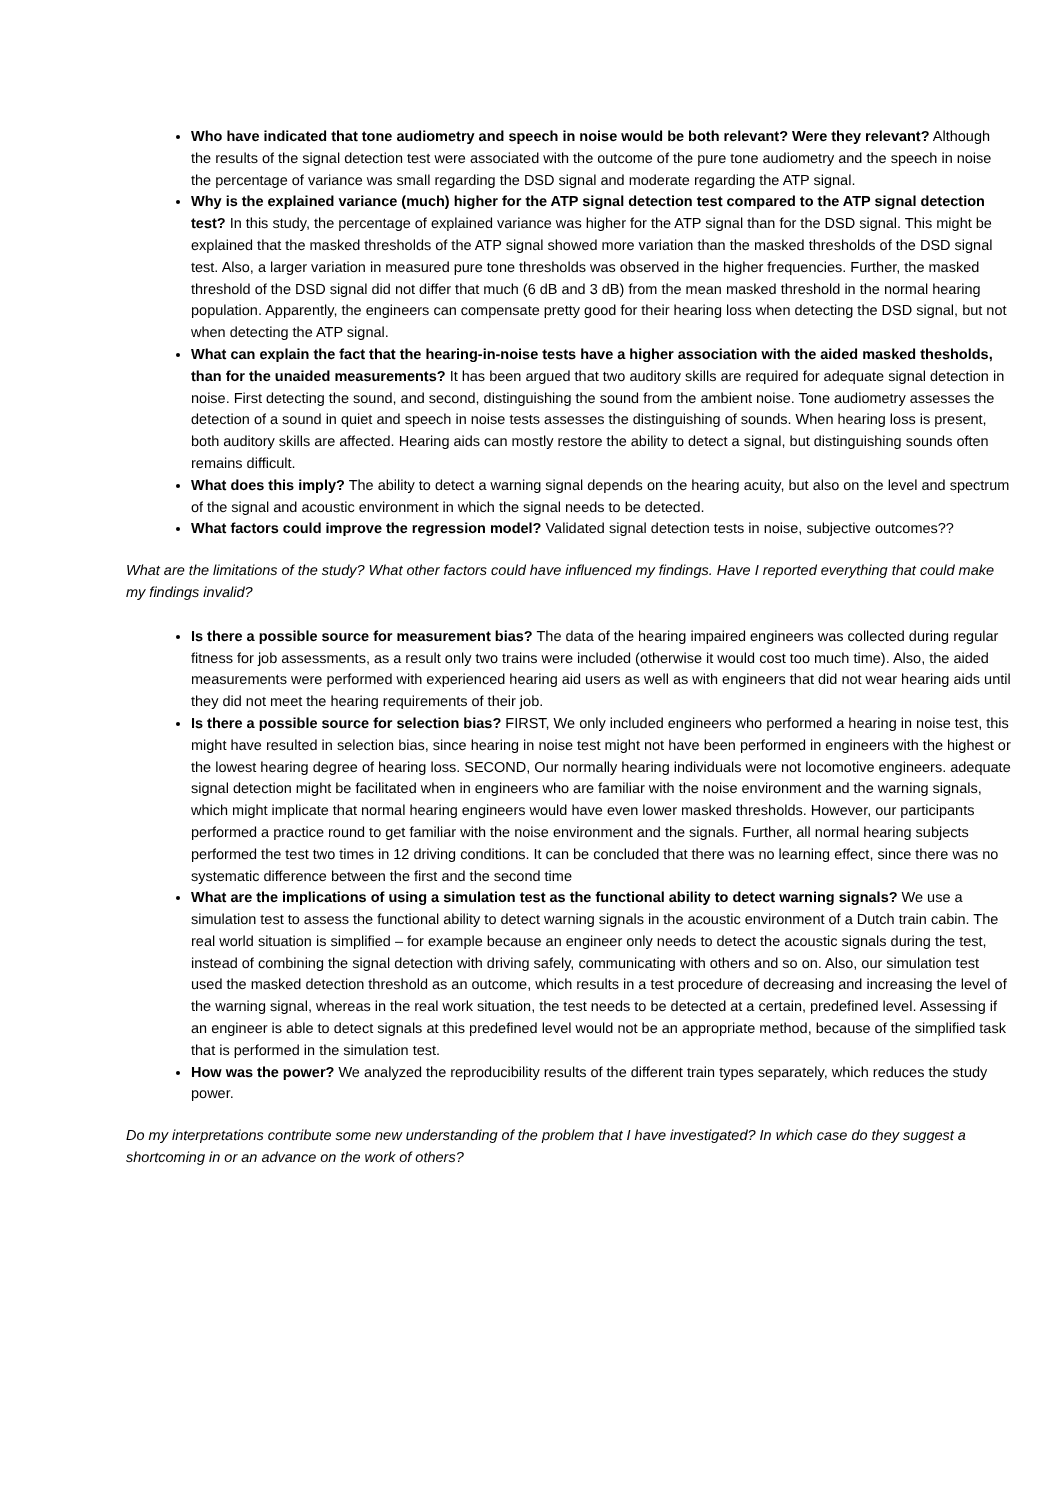Who have indicated that tone audiometry and speech in noise would be both relevant? Were they relevant? Although the results of the signal detection test were associated with the outcome of the pure tone audiometry and the speech in noise the percentage of variance was small regarding the DSD signal and moderate regarding the ATP signal.
Why is the explained variance (much) higher for the ATP signal detection test compared to the ATP signal detection test? In this study, the percentage of explained variance was higher for the ATP signal than for the DSD signal. This might be explained that the masked thresholds of the ATP signal showed more variation than the masked thresholds of the DSD signal test. Also, a larger variation in measured pure tone thresholds was observed in the higher frequencies. Further, the masked threshold of the DSD signal did not differ that much (6 dB and 3 dB) from the mean masked threshold in the normal hearing population. Apparently, the engineers can compensate pretty good for their hearing loss when detecting the DSD signal, but not when detecting the ATP signal.
What can explain the fact that the hearing-in-noise tests have a higher association with the aided masked thesholds, than for the unaided measurements? It has been argued that two auditory skills are required for adequate signal detection in noise. First detecting the sound, and second, distinguishing the sound from the ambient noise. Tone audiometry assesses the detection of a sound in quiet and speech in noise tests assesses the distinguishing of sounds. When hearing loss is present, both auditory skills are affected. Hearing aids can mostly restore the ability to detect a signal, but distinguishing sounds often remains difficult.
What does this imply? The ability to detect a warning signal depends on the hearing acuity, but also on the level and spectrum of the signal and acoustic environment in which the signal needs to be detected.
What factors could improve the regression model? Validated signal detection tests in noise, subjective outcomes??
What are the limitations of the study? What other factors could have influenced my findings. Have I reported everything that could make my findings invalid?
Is there a possible source for measurement bias? The data of the hearing impaired engineers was collected during regular fitness for job assessments, as a result only two trains were included (otherwise it would cost too much time). Also, the aided measurements were performed with experienced hearing aid users as well as with engineers that did not wear hearing aids until they did not meet the hearing requirements of their job.
Is there a possible source for selection bias? FIRST, We only included engineers who performed a hearing in noise test, this might have resulted in selection bias, since hearing in noise test might not have been performed in engineers with the highest or the lowest hearing degree of hearing loss. SECOND, Our normally hearing individuals were not locomotive engineers. adequate signal detection might be facilitated when in engineers who are familiar with the noise environment and the warning signals, which might implicate that normal hearing engineers would have even lower masked thresholds. However, our participants performed a practice round to get familiar with the noise environment and the signals. Further, all normal hearing subjects performed the test two times in 12 driving conditions. It can be concluded that there was no learning effect, since there was no systematic difference between the first and the second time
What are the implications of using a simulation test as the functional ability to detect warning signals? We use a simulation test to assess the functional ability to detect warning signals in the acoustic environment of a Dutch train cabin. The real world situation is simplified – for example because an engineer only needs to detect the acoustic signals during the test, instead of combining the signal detection with driving safely, communicating with others and so on. Also, our simulation test used the masked detection threshold as an outcome, which results in a test procedure of decreasing and increasing the level of the warning signal, whereas in the real work situation, the test needs to be detected at a certain, predefined level. Assessing if an engineer is able to detect signals at this predefined level would not be an appropriate method, because of the simplified task that is performed in the simulation test.
How was the power? We analyzed the reproducibility results of the different train types separately, which reduces the study power.
Do my interpretations contribute some new understanding of the problem that I have investigated? In which case do they suggest a shortcoming in or an advance on the work of others?